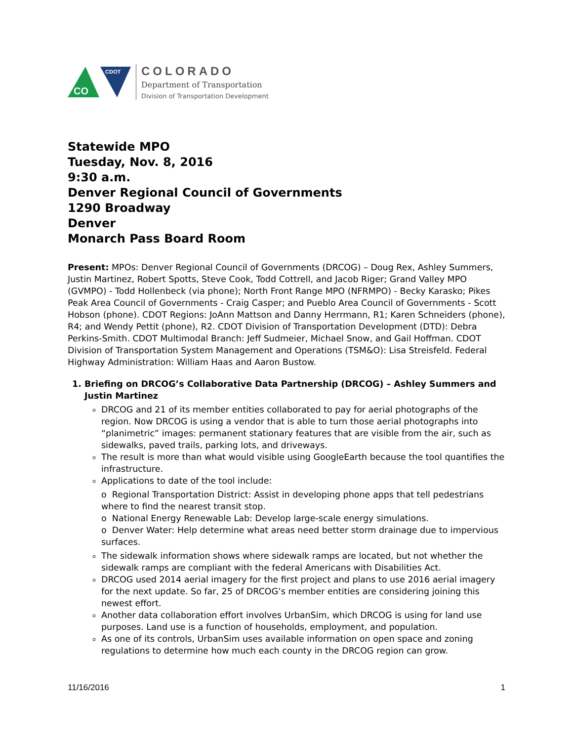CO
CDOT
COLORADO
Department of Transportation
Division of Transportation Development
Statewide MPO
Tuesday, Nov. 8, 2016
9:30 a.m.
Denver Regional Council of Governments
1290 Broadway
Denver
Monarch Pass Board Room
Present: MPOs: Denver Regional Council of Governments (DRCOG) – Doug Rex, Ashley Summers, Justin Martinez, Robert Spotts, Steve Cook, Todd Cottrell, and Jacob Riger; Grand Valley MPO (GVMPO) - Todd Hollenbeck (via phone); North Front Range MPO (NFRMPO) - Becky Karasko; Pikes Peak Area Council of Governments - Craig Casper; and Pueblo Area Council of Governments - Scott Hobson (phone). CDOT Regions: JoAnn Mattson and Danny Herrmann, R1; Karen Schneiders (phone), R4; and Wendy Pettit (phone), R2. CDOT Division of Transportation Development (DTD): Debra Perkins-Smith. CDOT Multimodal Branch: Jeff Sudmeier, Michael Snow, and Gail Hoffman. CDOT Division of Transportation System Management and Operations (TSM&O): Lisa Streisfeld. Federal Highway Administration: William Haas and Aaron Bustow.
1. Briefing on DRCOG’s Collaborative Data Partnership (DRCOG) – Ashley Summers and Justin Martinez
DRCOG and 21 of its member entities collaborated to pay for aerial photographs of the region. Now DRCOG is using a vendor that is able to turn those aerial photographs into “planimetric” images: permanent stationary features that are visible from the air, such as sidewalks, paved trails, parking lots, and driveways.
The result is more than what would visible using GoogleEarth because the tool quantifies the infrastructure.
Applications to date of the tool include:
o Regional Transportation District: Assist in developing phone apps that tell pedestrians where to find the nearest transit stop.
o National Energy Renewable Lab: Develop large-scale energy simulations.
o Denver Water: Help determine what areas need better storm drainage due to impervious surfaces.
The sidewalk information shows where sidewalk ramps are located, but not whether the sidewalk ramps are compliant with the federal Americans with Disabilities Act.
DRCOG used 2014 aerial imagery for the first project and plans to use 2016 aerial imagery for the next update. So far, 25 of DRCOG’s member entities are considering joining this newest effort.
Another data collaboration effort involves UrbanSim, which DRCOG is using for land use purposes. Land use is a function of households, employment, and population.
As one of its controls, UrbanSim uses available information on open space and zoning regulations to determine how much each county in the DRCOG region can grow.
11/16/2016 1